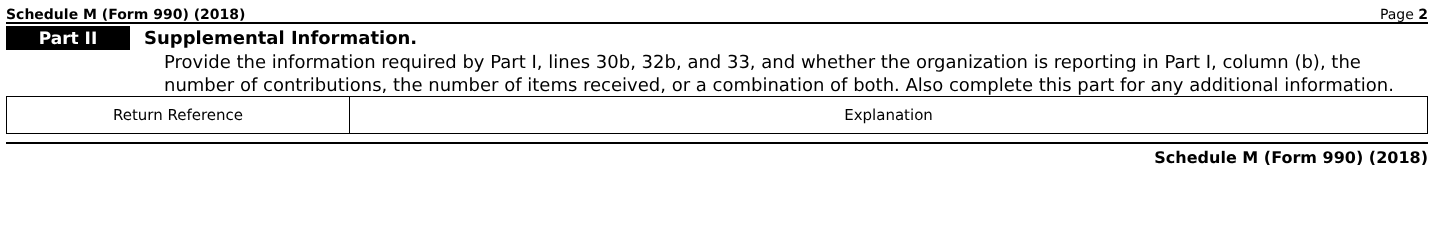Schedule M (Form 990) (2018) Page 2
Part II
Supplemental Information.
Provide the information required by Part I, lines 30b, 32b, and 33, and whether the organization is reporting in Part I, column (b), the number of contributions, the number of items received, or a combination of both. Also complete this part for any additional information.
| Return Reference | Explanation |
Schedule M (Form 990) (2018)